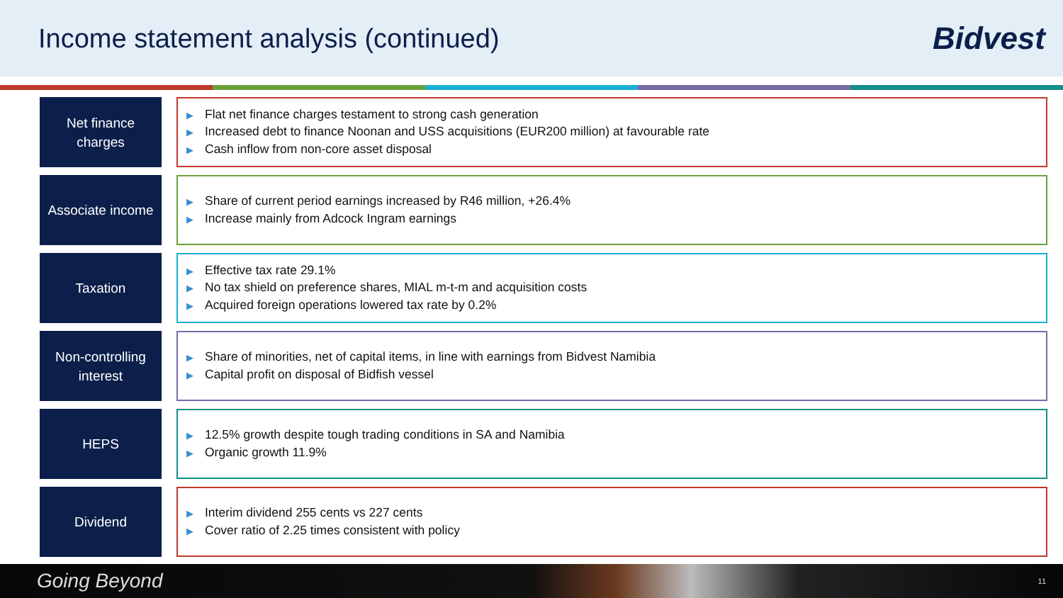Income statement analysis (continued)
Bidvest
Net finance
charges
▶ Flat net finance charges testament to strong cash generation
▶ Increased debt to finance Noonan and USS acquisitions (EUR200 million) at favourable rate
▶ Cash inflow from non-core asset disposal
Associate income
▶ Share of current period earnings increased by R46 million, +26.4%
▶ Increase mainly from Adcock Ingram earnings
Taxation
▶ Effective tax rate 29.1%
▶ No tax shield on preference shares, MIAL m-t-m and acquisition costs
▶ Acquired foreign operations lowered tax rate by 0.2%
Non-controlling
interest
▶ Share of minorities, net of capital items, in line with earnings from Bidvest Namibia
▶ Capital profit on disposal of Bidfish vessel
HEPS
▶ 12.5% growth despite tough trading conditions in SA and Namibia
▶ Organic growth 11.9%
Dividend
▶ Interim dividend 255 cents vs 227 cents
▶ Cover ratio of 2.25 times consistent with policy
Going Beyond 11